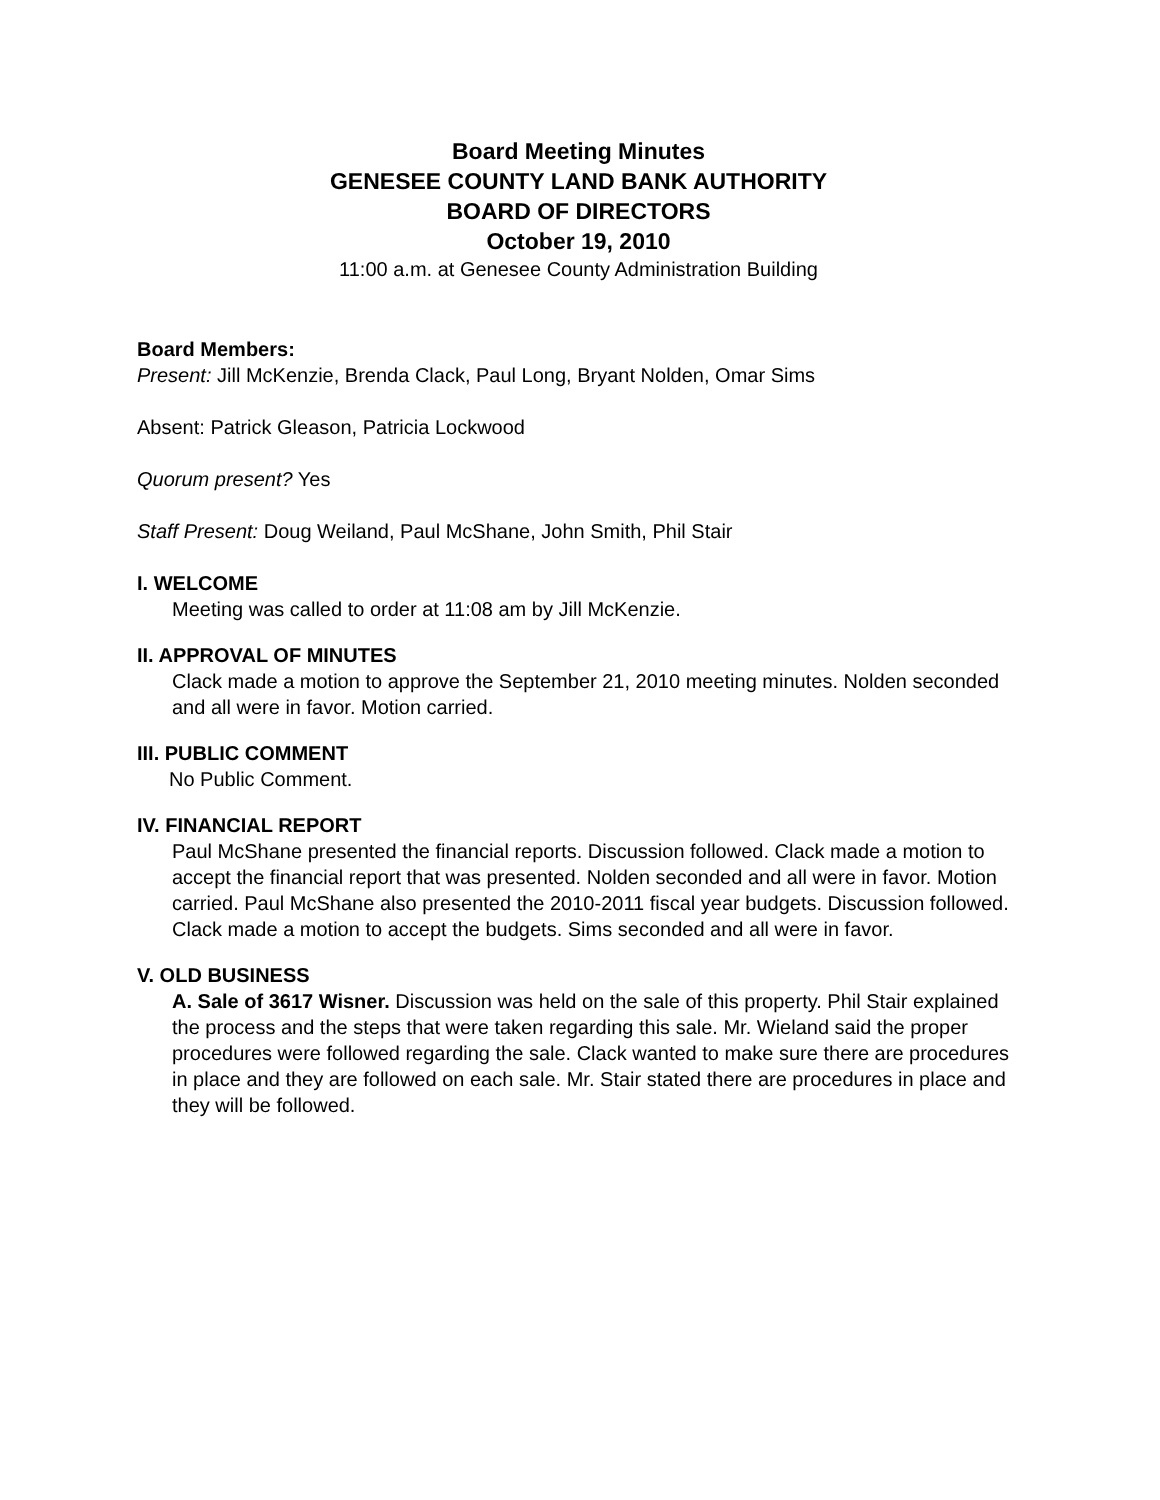Board Meeting Minutes
GENESEE COUNTY LAND BANK AUTHORITY
BOARD OF DIRECTORS
October 19, 2010
11:00 a.m. at Genesee County Administration Building
Board Members:
Present: Jill McKenzie, Brenda Clack, Paul Long, Bryant Nolden, Omar Sims
Absent: Patrick Gleason, Patricia Lockwood
Quorum present? Yes
Staff Present: Doug Weiland, Paul McShane, John Smith, Phil Stair
I. WELCOME
Meeting was called to order at 11:08 am by Jill McKenzie.
II. APPROVAL OF MINUTES
Clack made a motion to approve the September 21, 2010 meeting minutes. Nolden seconded and all were in favor. Motion carried.
III. PUBLIC COMMENT
No Public Comment.
IV. FINANCIAL REPORT
Paul McShane presented the financial reports. Discussion followed. Clack made a motion to accept the financial report that was presented. Nolden seconded and all were in favor. Motion carried. Paul McShane also presented the 2010-2011 fiscal year budgets. Discussion followed. Clack made a motion to accept the budgets. Sims seconded and all were in favor.
V. OLD BUSINESS
A. Sale of 3617 Wisner. Discussion was held on the sale of this property. Phil Stair explained the process and the steps that were taken regarding this sale. Mr. Wieland said the proper procedures were followed regarding the sale. Clack wanted to make sure there are procedures in place and they are followed on each sale. Mr. Stair stated there are procedures in place and they will be followed.